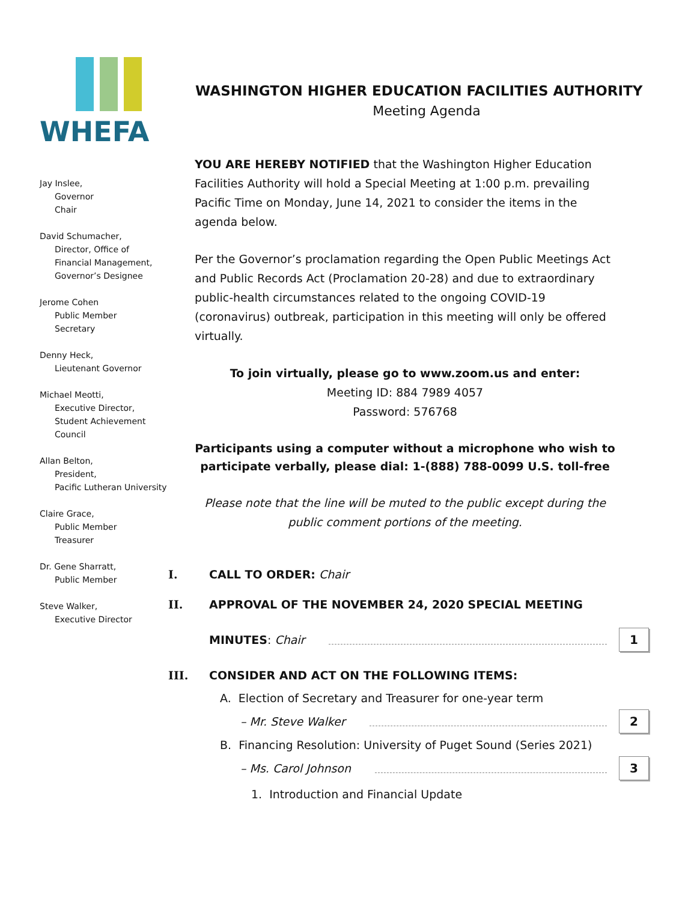WHEFA
Jay Inslee,
Governor
Chair
David Schumacher,
Director, Office of
Financial Management,
Governor’s Designee
Jerome Cohen
Public Member
Secretary
Denny Heck,
Lieutenant Governor
Michael Meotti,
Executive Director,
Student Achievement
Council
Allan Belton,
President,
Pacific Lutheran University
Claire Grace,
Public Member
Treasurer
Dr. Gene Sharratt,
Public Member
Steve Walker,
Executive Director
WASHINGTON HIGHER EDUCATION FACILITIES AUTHORITY
Meeting Agenda
YOU ARE HEREBY NOTIFIED that the Washington Higher Education Facilities Authority will hold a Special Meeting at 1:00 p.m. prevailing Pacific Time on Monday, June 14, 2021 to consider the items in the agenda below.
Per the Governor’s proclamation regarding the Open Public Meetings Act and Public Records Act (Proclamation 20-28) and due to extraordinary public-health circumstances related to the ongoing COVID-19 (coronavirus) outbreak, participation in this meeting will only be offered virtually.
To join virtually, please go to www.zoom.us and enter:
Meeting ID: 884 7989 4057
Password: 576768
Participants using a computer without a microphone who wish to participate verbally, please dial: 1-(888) 788-0099 U.S. toll-free
Please note that the line will be muted to the public except during the public comment portions of the meeting.
I. CALL TO ORDER: Chair
II. APPROVAL OF THE NOVEMBER 24, 2020 SPECIAL MEETING
MINUTES: Chair 1
III. CONSIDER AND ACT ON THE FOLLOWING ITEMS:
A. Election of Secretary and Treasurer for one-year term
– Mr. Steve Walker 2
B. Financing Resolution: University of Puget Sound (Series 2021)
– Ms. Carol Johnson 3
1. Introduction and Financial Update